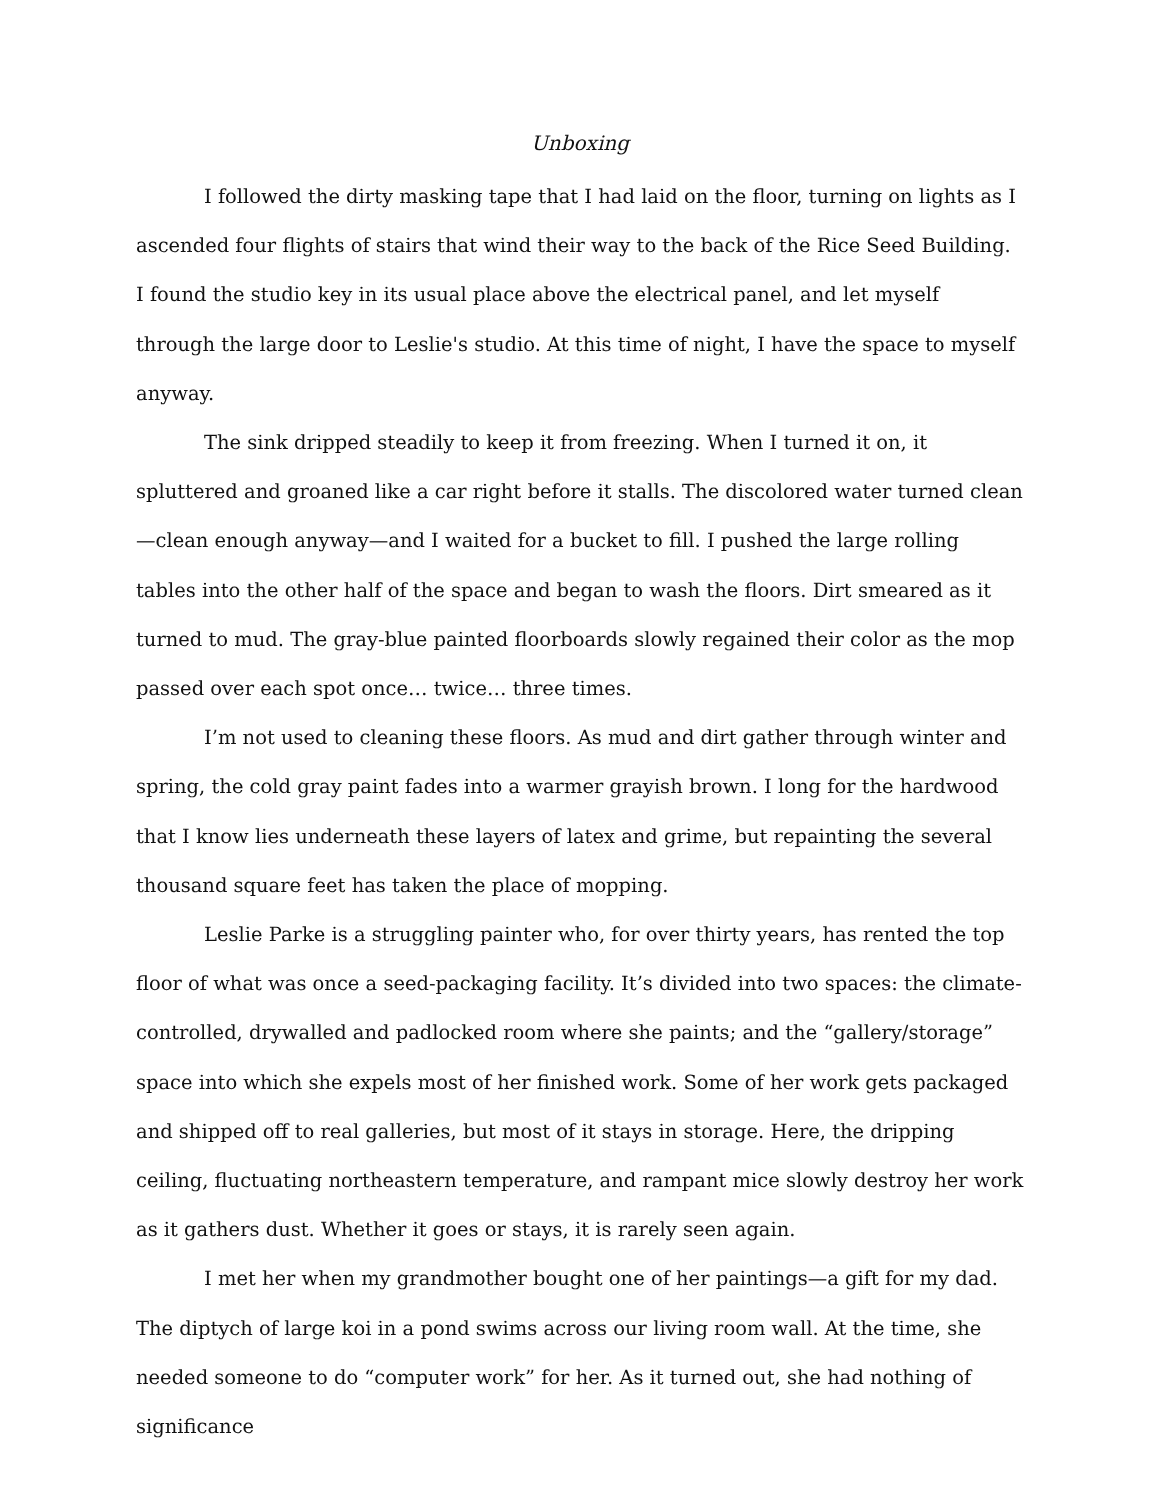Unboxing
I followed the dirty masking tape that I had laid on the floor, turning on lights as I ascended four flights of stairs that wind their way to the back of the Rice Seed Building. I found the studio key in its usual place above the electrical panel, and let myself through the large door to Leslie's studio. At this time of night, I have the space to myself anyway.
The sink dripped steadily to keep it from freezing. When I turned it on, it spluttered and groaned like a car right before it stalls. The discolored water turned clean—clean enough anyway—and I waited for a bucket to fill. I pushed the large rolling tables into the other half of the space and began to wash the floors. Dirt smeared as it turned to mud. The gray-blue painted floorboards slowly regained their color as the mop passed over each spot once… twice… three times.
I’m not used to cleaning these floors. As mud and dirt gather through winter and spring, the cold gray paint fades into a warmer grayish brown. I long for the hardwood that I know lies underneath these layers of latex and grime, but repainting the several thousand square feet has taken the place of mopping.
Leslie Parke is a struggling painter who, for over thirty years, has rented the top floor of what was once a seed-packaging facility. It’s divided into two spaces: the climate-controlled, drywalled and padlocked room where she paints; and the “gallery/storage” space into which she expels most of her finished work. Some of her work gets packaged and shipped off to real galleries, but most of it stays in storage. Here, the dripping ceiling, fluctuating northeastern temperature, and rampant mice slowly destroy her work as it gathers dust. Whether it goes or stays, it is rarely seen again.
I met her when my grandmother bought one of her paintings—a gift for my dad. The diptych of large koi in a pond swims across our living room wall. At the time, she needed someone to do “computer work” for her. As it turned out, she had nothing of significance